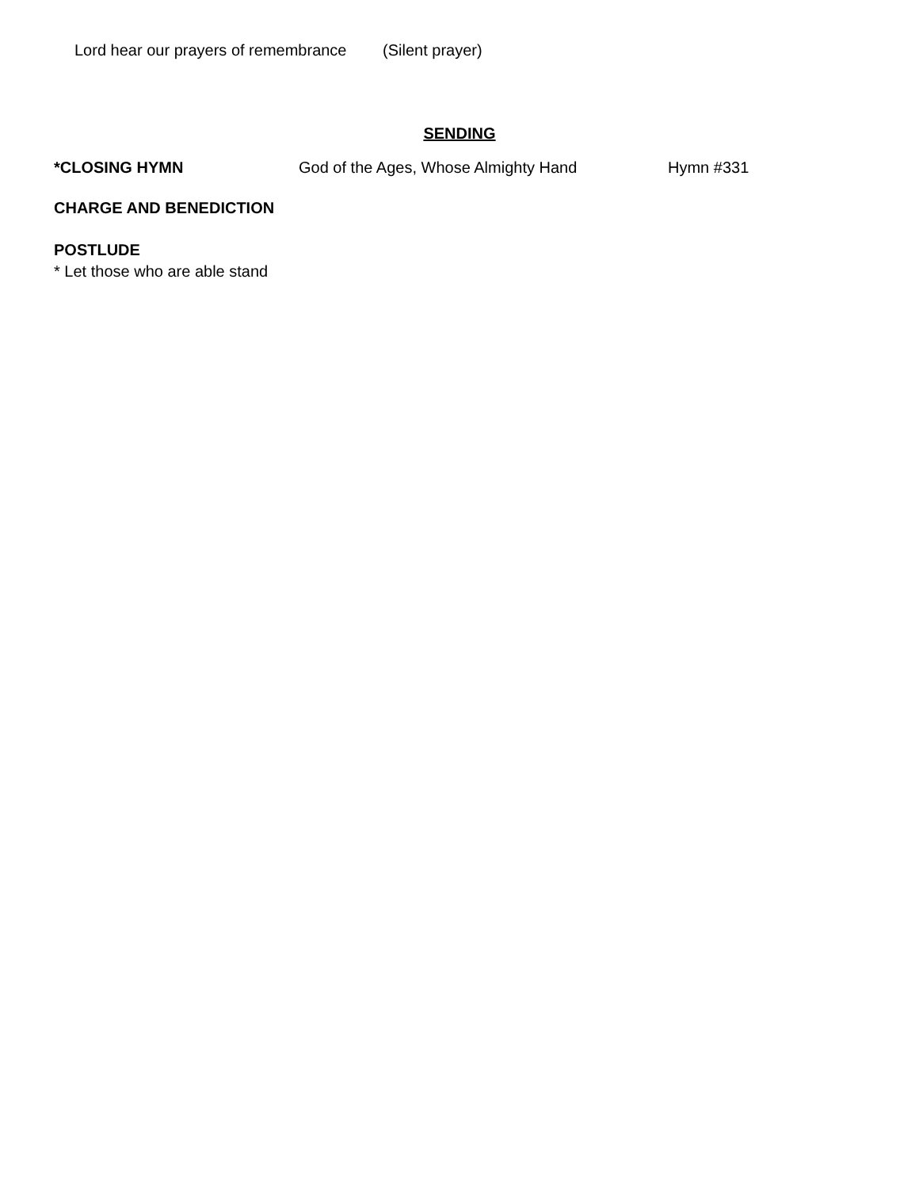Lord hear our prayers of remembrance (Silent prayer)
SENDING
*CLOSING HYMN God of the Ages, Whose Almighty Hand Hymn #331
CHARGE AND BENEDICTION
POSTLUDE
* Let those who are able stand